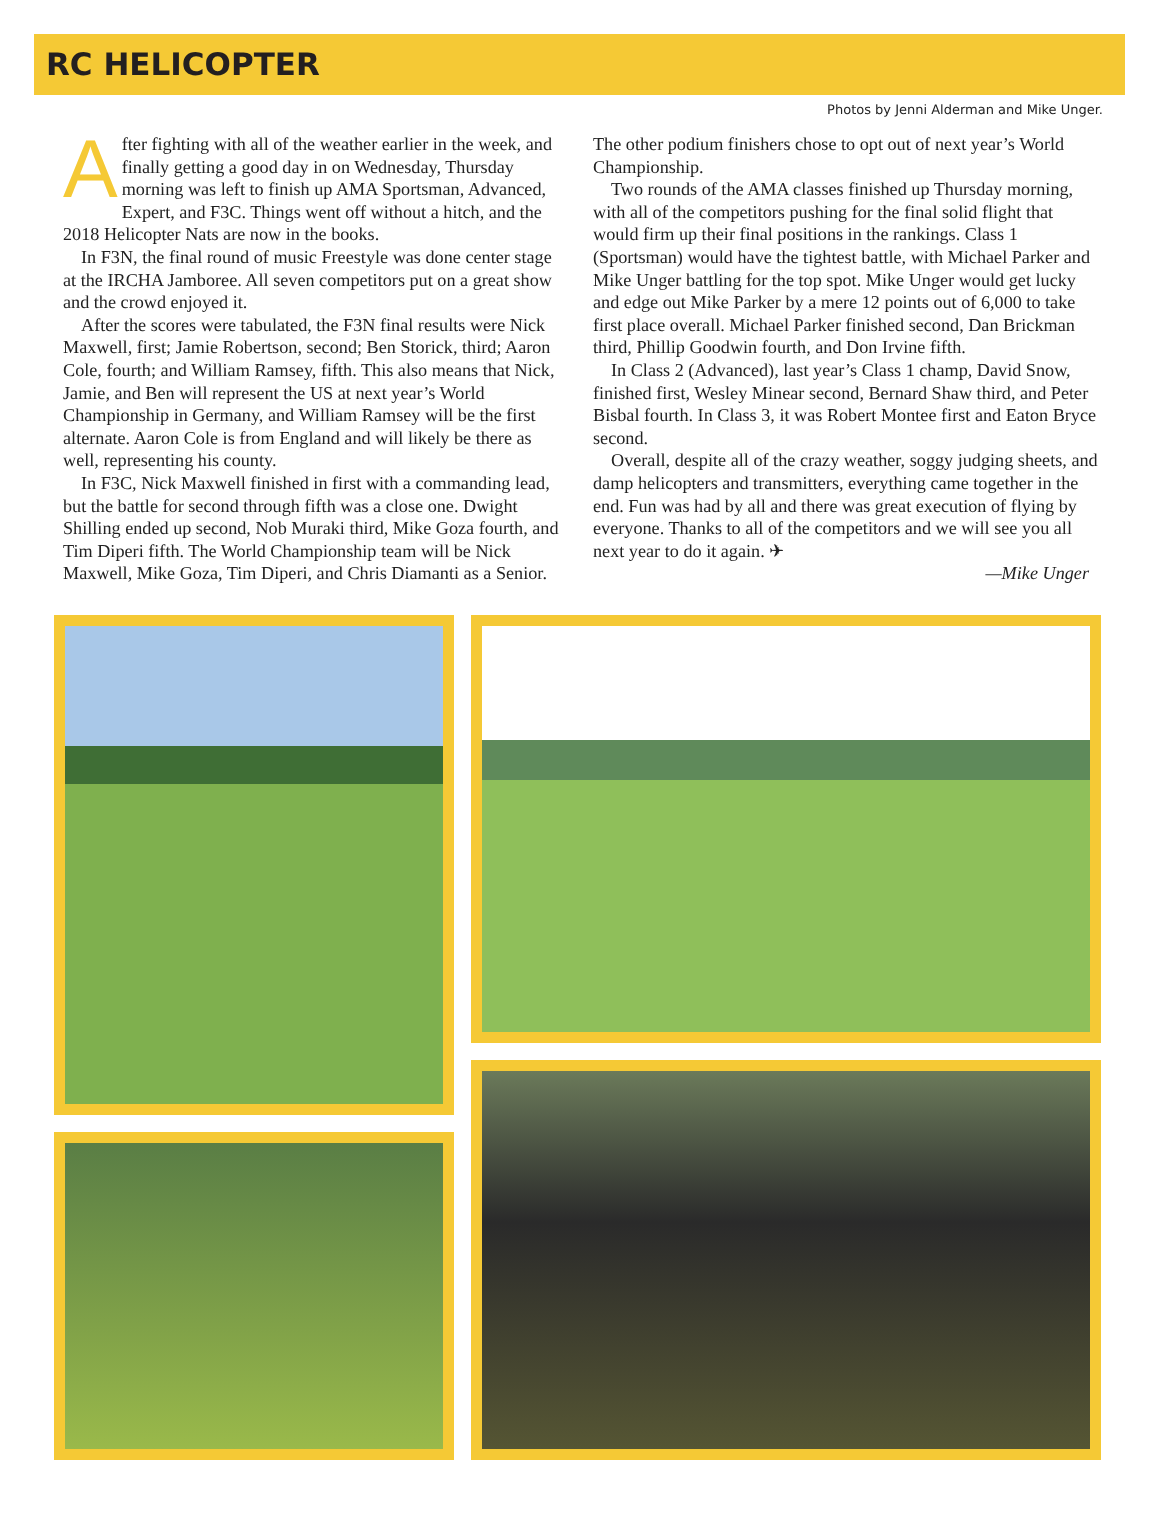RC HELICOPTER
Photos by Jenni Alderman and Mike Unger.
After fighting with all of the weather earlier in the week, and finally getting a good day in on Wednesday, Thursday morning was left to finish up AMA Sportsman, Advanced, Expert, and F3C. Things went off without a hitch, and the 2018 Helicopter Nats are now in the books.
In F3N, the final round of music Freestyle was done center stage at the IRCHA Jamboree. All seven competitors put on a great show and the crowd enjoyed it.
After the scores were tabulated, the F3N final results were Nick Maxwell, first; Jamie Robertson, second; Ben Storick, third; Aaron Cole, fourth; and William Ramsey, fifth. This also means that Nick, Jamie, and Ben will represent the US at next year’s World Championship in Germany, and William Ramsey will be the first alternate. Aaron Cole is from England and will likely be there as well, representing his county.
In F3C, Nick Maxwell finished in first with a commanding lead, but the battle for second through fifth was a close one. Dwight Shilling ended up second, Nob Muraki third, Mike Goza fourth, and Tim Diperi fifth. The World Championship team will be Nick Maxwell, Mike Goza, Tim Diperi, and Chris Diamanti as a Senior.
The other podium finishers chose to opt out of next year’s World Championship.
Two rounds of the AMA classes finished up Thursday morning, with all of the competitors pushing for the final solid flight that would firm up their final positions in the rankings. Class 1 (Sportsman) would have the tightest battle, with Michael Parker and Mike Unger battling for the top spot. Mike Unger would get lucky and edge out Mike Parker by a mere 12 points out of 6,000 to take first place overall. Michael Parker finished second, Dan Brickman third, Phillip Goodwin fourth, and Don Irvine fifth.
In Class 2 (Advanced), last year’s Class 1 champ, David Snow, finished first, Wesley Minear second, Bernard Shaw third, and Peter Bisbal fourth. In Class 3, it was Robert Montee first and Eaton Bryce second.
Overall, despite all of the crazy weather, soggy judging sheets, and damp helicopters and transmitters, everything came together in the end. Fun was had by all and there was great execution of flying by everyone. Thanks to all of the competitors and we will see you all next year to do it again. ✈
—Mike Unger